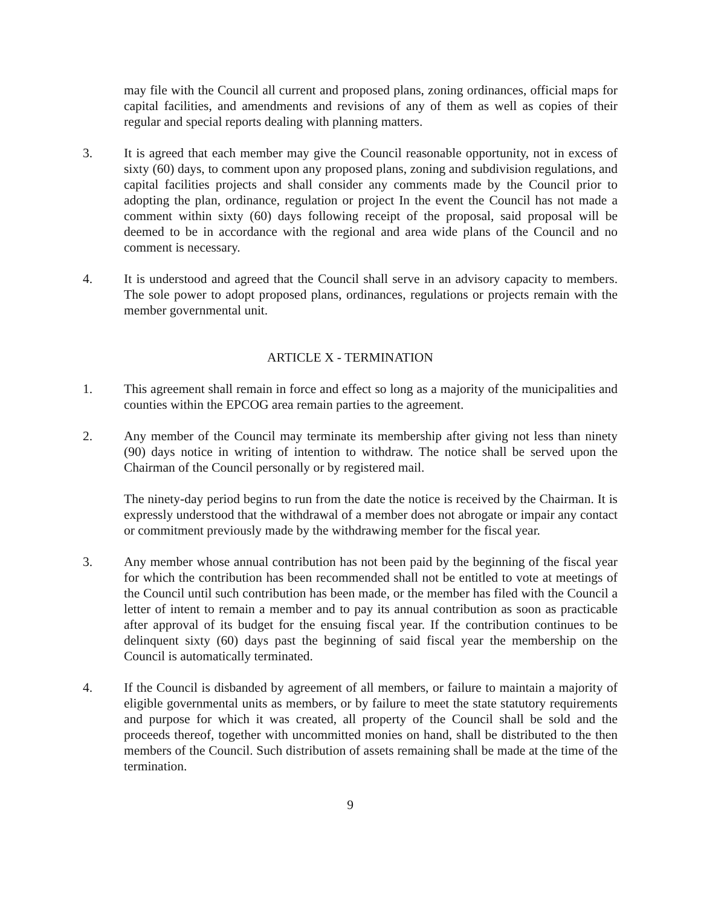may file with the Council all current and proposed plans, zoning ordinances, official maps for capital facilities, and amendments and revisions of any of them as well as copies of their regular and special reports dealing with planning matters.
3. It is agreed that each member may give the Council reasonable opportunity, not in excess of sixty (60) days, to comment upon any proposed plans, zoning and subdivision regulations, and capital facilities projects and shall consider any comments made by the Council prior to adopting the plan, ordinance, regulation or project In the event the Council has not made a comment within sixty (60) days following receipt of the proposal, said proposal will be deemed to be in accordance with the regional and area wide plans of the Council and no comment is necessary.
4. It is understood and agreed that the Council shall serve in an advisory capacity to members. The sole power to adopt proposed plans, ordinances, regulations or projects remain with the member governmental unit.
ARTICLE X - TERMINATION
1. This agreement shall remain in force and effect so long as a majority of the municipalities and counties within the EPCOG area remain parties to the agreement.
2. Any member of the Council may terminate its membership after giving not less than ninety (90) days notice in writing of intention to withdraw. The notice shall be served upon the Chairman of the Council personally or by registered mail.
The ninety-day period begins to run from the date the notice is received by the Chairman. It is expressly understood that the withdrawal of a member does not abrogate or impair any contact or commitment previously made by the withdrawing member for the fiscal year.
3. Any member whose annual contribution has not been paid by the beginning of the fiscal year for which the contribution has been recommended shall not be entitled to vote at meetings of the Council until such contribution has been made, or the member has filed with the Council a letter of intent to remain a member and to pay its annual contribution as soon as practicable after approval of its budget for the ensuing fiscal year. If the contribution continues to be delinquent sixty (60) days past the beginning of said fiscal year the membership on the Council is automatically terminated.
4. If the Council is disbanded by agreement of all members, or failure to maintain a majority of eligible governmental units as members, or by failure to meet the state statutory requirements and purpose for which it was created, all property of the Council shall be sold and the proceeds thereof, together with uncommitted monies on hand, shall be distributed to the then members of the Council. Such distribution of assets remaining shall be made at the time of the termination.
9